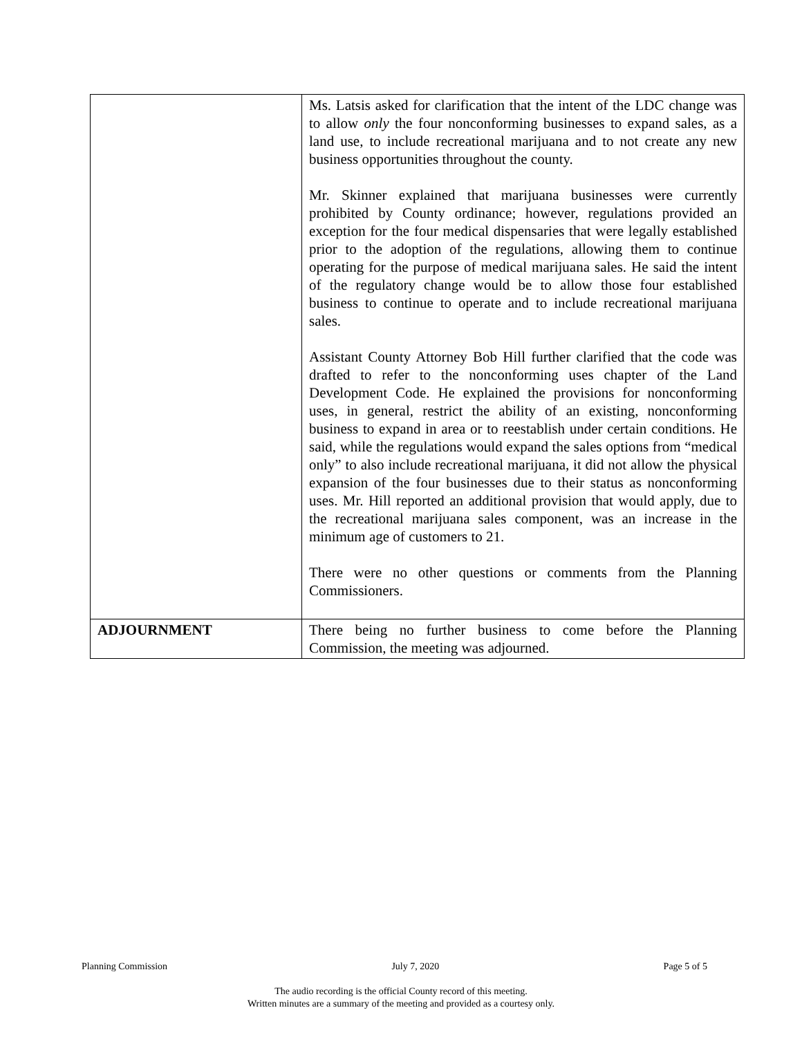| | Ms. Latsis asked for clarification that the intent of the LDC change was to allow only the four nonconforming businesses to expand sales, as a land use, to include recreational marijuana and to not create any new business opportunities throughout the county. Mr. Skinner explained that marijuana businesses were currently prohibited by County ordinance; however, regulations provided an exception for the four medical dispensaries that were legally established prior to the adoption of the regulations, allowing them to continue operating for the purpose of medical marijuana sales. He said the intent of the regulatory change would be to allow those four established business to continue to operate and to include recreational marijuana sales. Assistant County Attorney Bob Hill further clarified that the code was drafted to refer to the nonconforming uses chapter of the Land Development Code. He explained the provisions for nonconforming uses, in general, restrict the ability of an existing, nonconforming business to expand in area or to reestablish under certain conditions. He said, while the regulations would expand the sales options from “medical only” to also include recreational marijuana, it did not allow the physical expansion of the four businesses due to their status as nonconforming uses. Mr. Hill reported an additional provision that would apply, due to the recreational marijuana sales component, was an increase in the minimum age of customers to 21. There were no other questions or comments from the Planning Commissioners. |
| ADJOURNMENT | There being no further business to come before the Planning Commission, the meeting was adjourned. |
Planning Commission July 7, 2020 Page 5 of 5
The audio recording is the official County record of this meeting.
Written minutes are a summary of the meeting and provided as a courtesy only.